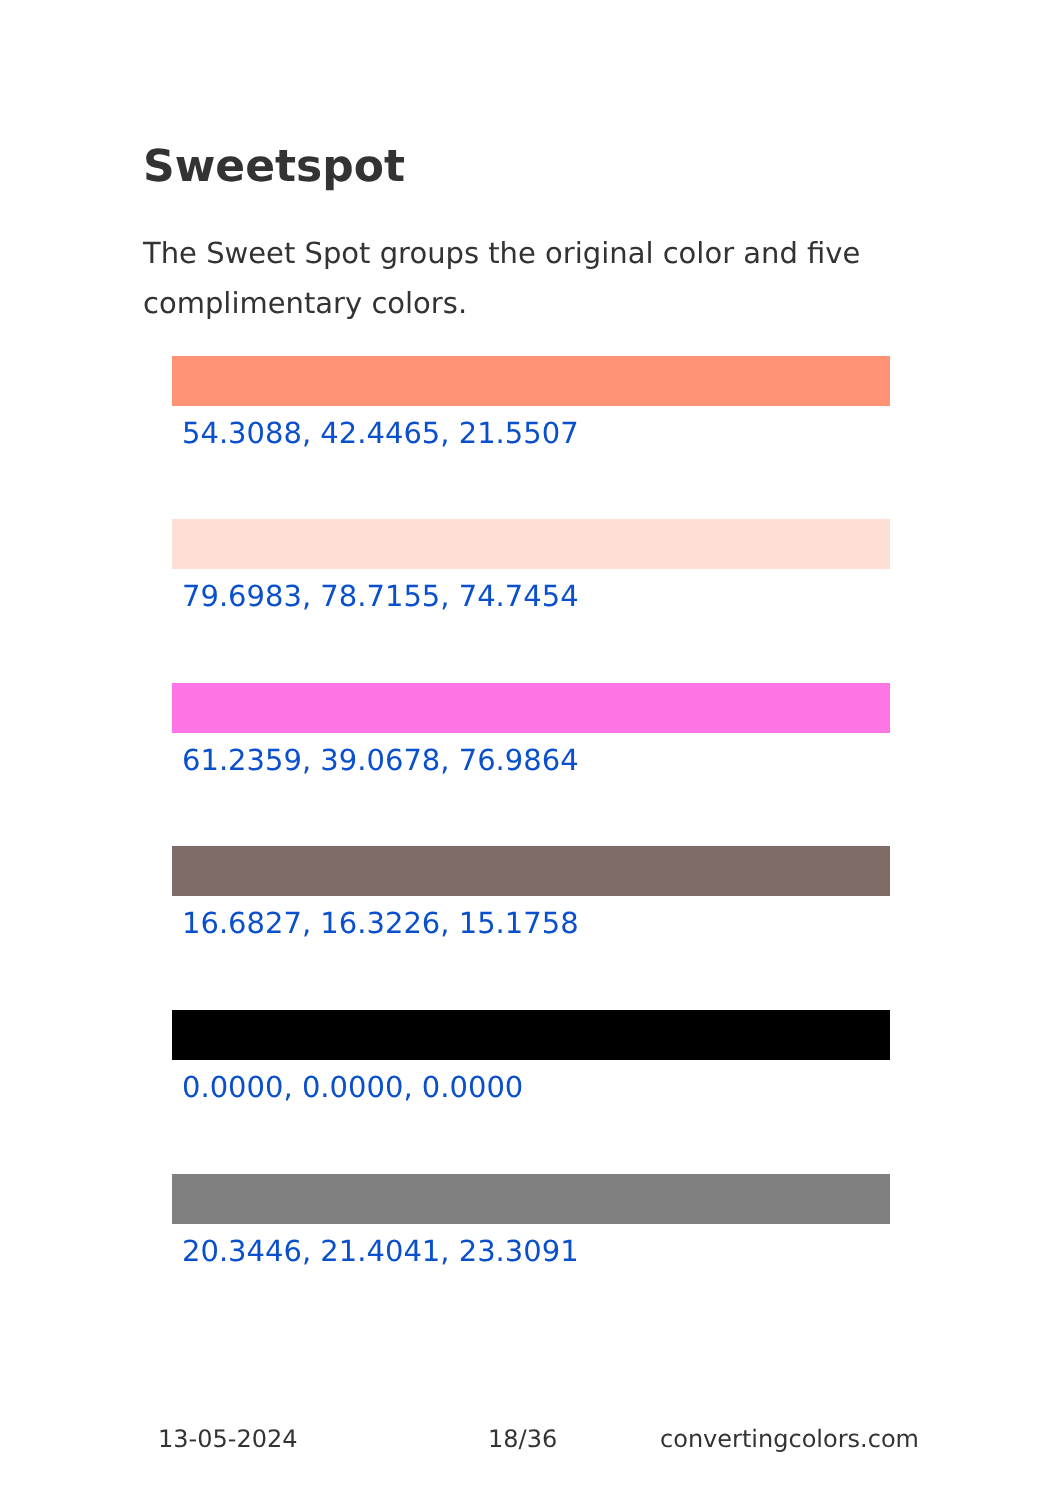Sweetspot
The Sweet Spot groups the original color and five complimentary colors.
54.3088, 42.4465, 21.5507
79.6983, 78.7155, 74.7454
61.2359, 39.0678, 76.9864
16.6827, 16.3226, 15.1758
0.0000, 0.0000, 0.0000
20.3446, 21.4041, 23.3091
13-05-2024 18/36 convertingcolors.com